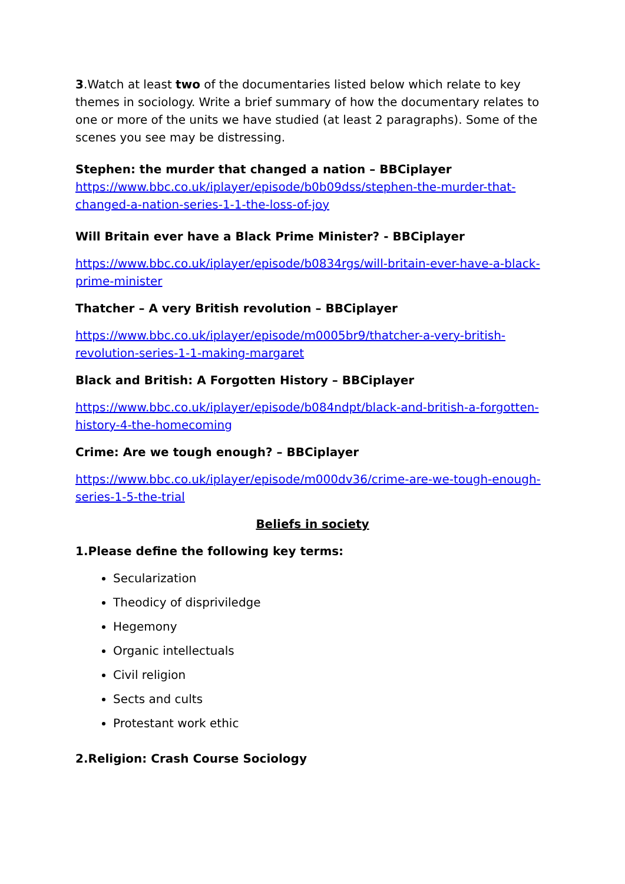3.Watch at least two of the documentaries listed below which relate to key themes in sociology. Write a brief summary of how the documentary relates to one or more of the units we have studied (at least 2 paragraphs). Some of the scenes you see may be distressing.
Stephen: the murder that changed a nation – BBCiplayer
https://www.bbc.co.uk/iplayer/episode/b0b09dss/stephen-the-murder-that-changed-a-nation-series-1-1-the-loss-of-joy
Will Britain ever have a Black Prime Minister? - BBCiplayer
https://www.bbc.co.uk/iplayer/episode/b0834rgs/will-britain-ever-have-a-black-prime-minister
Thatcher – A very British revolution – BBCiplayer
https://www.bbc.co.uk/iplayer/episode/m0005br9/thatcher-a-very-british-revolution-series-1-1-making-margaret
Black and British: A Forgotten History – BBCiplayer
https://www.bbc.co.uk/iplayer/episode/b084ndpt/black-and-british-a-forgotten-history-4-the-homecoming
Crime: Are we tough enough? – BBCiplayer
https://www.bbc.co.uk/iplayer/episode/m000dv36/crime-are-we-tough-enough-series-1-5-the-trial
Beliefs in society
1.Please define the following key terms:
Secularization
Theodicy of dispriviledge
Hegemony
Organic intellectuals
Civil religion
Sects and cults
Protestant work ethic
2.Religion: Crash Course Sociology